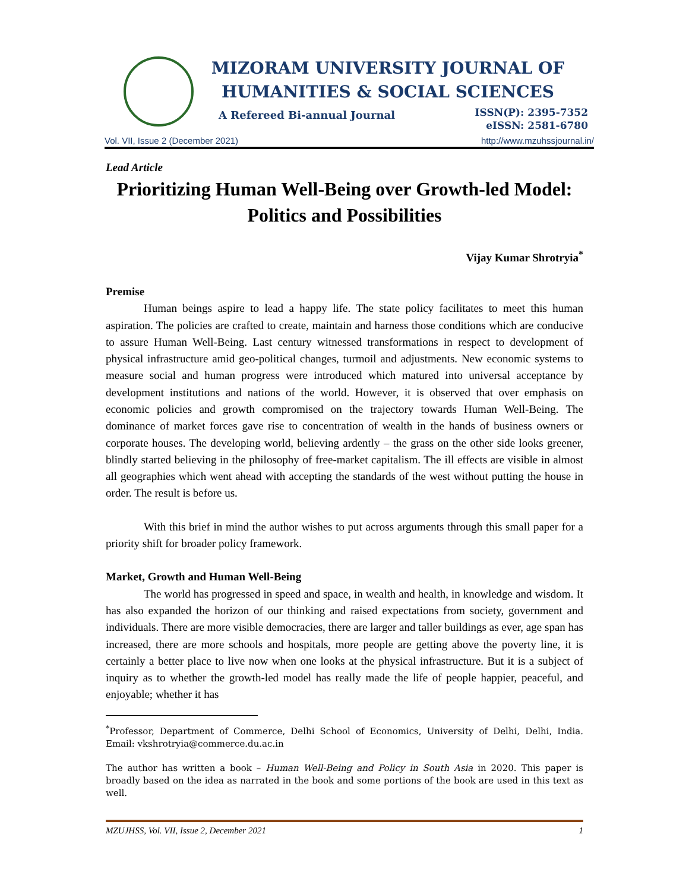MIZORAM UNIVERSITY JOURNAL OF
HUMANITIES & SOCIAL SCIENCES
A Refereed Bi-annual Journal
ISSN(P): 2395-7352
eISSN: 2581-6780
Vol. VII, Issue 2 (December 2021) http://www.mzuhssjournal.in/
Lead Article
Prioritizing Human Well-Being over Growth-led Model:
Politics and Possibilities
Vijay Kumar Shrotryia<sup>*</sup>
Premise
Human beings aspire to lead a happy life. The state policy facilitates to meet this human aspiration. The policies are crafted to create, maintain and harness those conditions which are conducive to assure Human Well-Being. Last century witnessed transformations in respect to development of physical infrastructure amid geo-political changes, turmoil and adjustments. New economic systems to measure social and human progress were introduced which matured into universal acceptance by development institutions and nations of the world. However, it is observed that over emphasis on economic policies and growth compromised on the trajectory towards Human Well-Being. The dominance of market forces gave rise to concentration of wealth in the hands of business owners or corporate houses. The developing world, believing ardently – the grass on the other side looks greener, blindly started believing in the philosophy of free-market capitalism. The ill effects are visible in almost all geographies which went ahead with accepting the standards of the west without putting the house in order. The result is before us.
With this brief in mind the author wishes to put across arguments through this small paper for a priority shift for broader policy framework.
Market, Growth and Human Well-Being
The world has progressed in speed and space, in wealth and health, in knowledge and wisdom. It has also expanded the horizon of our thinking and raised expectations from society, government and individuals. There are more visible democracies, there are larger and taller buildings as ever, age span has increased, there are more schools and hospitals, more people are getting above the poverty line, it is certainly a better place to live now when one looks at the physical infrastructure. But it is a subject of inquiry as to whether the growth-led model has really made the life of people happier, peaceful, and enjoyable; whether it has
<sup>*</sup> Professor, Department of Commerce, Delhi School of Economics, University of Delhi, Delhi, India. Email: vkshrotryia@commerce.du.ac.in
The author has written a book – Human Well-Being and Policy in South Asia in 2020. This paper is broadly based on the idea as narrated in the book and some portions of the book are used in this text as well.
MZUJHSS, Vol. VII, Issue 2, December 2021 1